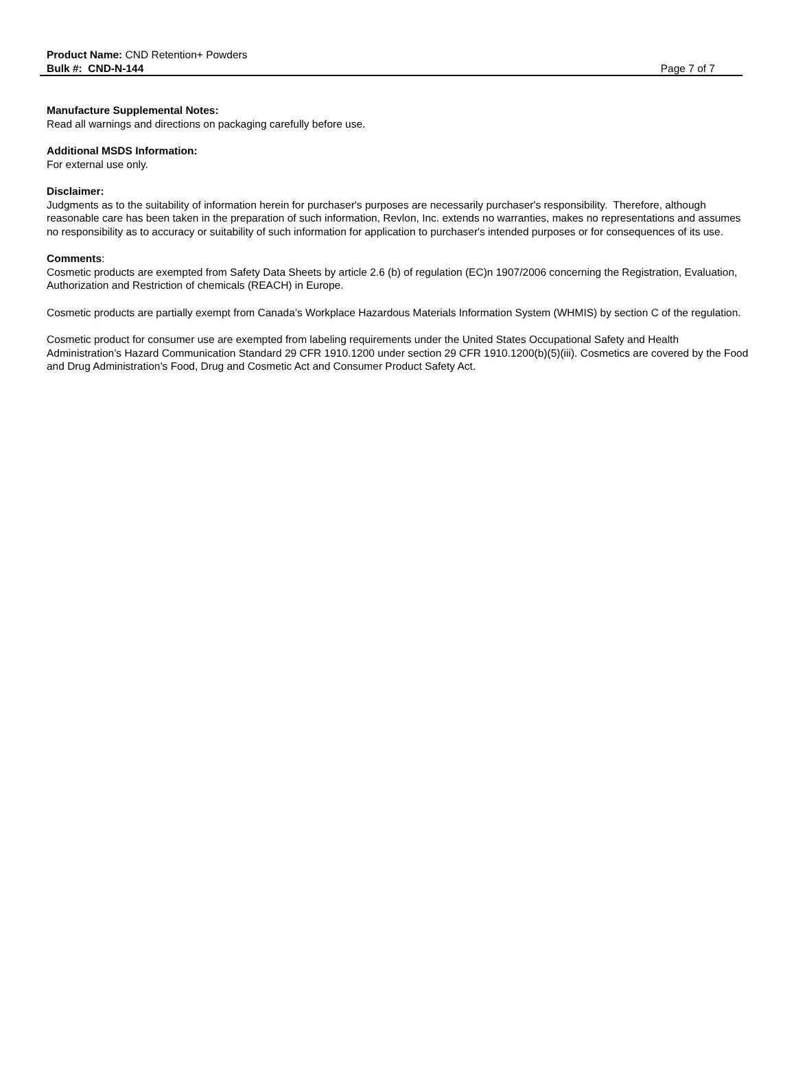Product Name: CND Retention+ Powders
Bulk #: CND-N-144 Page 7 of 7
Manufacture Supplemental Notes:
Read all warnings and directions on packaging carefully before use.
Additional MSDS Information:
For external use only.
Disclaimer:
Judgments as to the suitability of information herein for purchaser's purposes are necessarily purchaser's responsibility. Therefore, although reasonable care has been taken in the preparation of such information, Revlon, Inc. extends no warranties, makes no representations and assumes no responsibility as to accuracy or suitability of such information for application to purchaser's intended purposes or for consequences of its use.
Comments:
Cosmetic products are exempted from Safety Data Sheets by article 2.6 (b) of regulation (EC)n 1907/2006 concerning the Registration, Evaluation, Authorization and Restriction of chemicals (REACH) in Europe.
Cosmetic products are partially exempt from Canada’s Workplace Hazardous Materials Information System (WHMIS) by section C of the regulation.
Cosmetic product for consumer use are exempted from labeling requirements under the United States Occupational Safety and Health Administration’s Hazard Communication Standard 29 CFR 1910.1200 under section 29 CFR 1910.1200(b)(5)(iii). Cosmetics are covered by the Food and Drug Administration’s Food, Drug and Cosmetic Act and Consumer Product Safety Act.